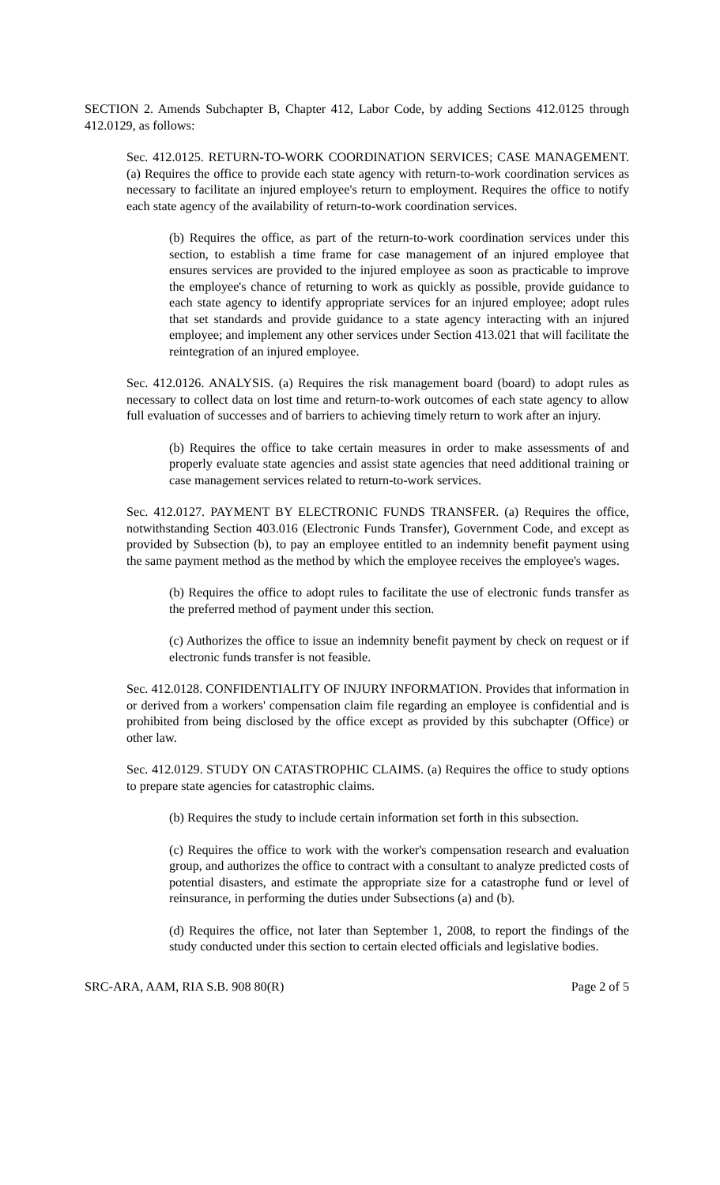SECTION 2. Amends Subchapter B, Chapter 412, Labor Code, by adding Sections 412.0125 through 412.0129, as follows:
Sec. 412.0125. RETURN-TO-WORK COORDINATION SERVICES; CASE MANAGEMENT. (a) Requires the office to provide each state agency with return-to-work coordination services as necessary to facilitate an injured employee's return to employment. Requires the office to notify each state agency of the availability of return-to-work coordination services.
(b) Requires the office, as part of the return-to-work coordination services under this section, to establish a time frame for case management of an injured employee that ensures services are provided to the injured employee as soon as practicable to improve the employee's chance of returning to work as quickly as possible, provide guidance to each state agency to identify appropriate services for an injured employee; adopt rules that set standards and provide guidance to a state agency interacting with an injured employee; and implement any other services under Section 413.021 that will facilitate the reintegration of an injured employee.
Sec. 412.0126. ANALYSIS. (a) Requires the risk management board (board) to adopt rules as necessary to collect data on lost time and return-to-work outcomes of each state agency to allow full evaluation of successes and of barriers to achieving timely return to work after an injury.
(b) Requires the office to take certain measures in order to make assessments of and properly evaluate state agencies and assist state agencies that need additional training or case management services related to return-to-work services.
Sec. 412.0127. PAYMENT BY ELECTRONIC FUNDS TRANSFER. (a) Requires the office, notwithstanding Section 403.016 (Electronic Funds Transfer), Government Code, and except as provided by Subsection (b), to pay an employee entitled to an indemnity benefit payment using the same payment method as the method by which the employee receives the employee's wages.
(b) Requires the office to adopt rules to facilitate the use of electronic funds transfer as the preferred method of payment under this section.
(c) Authorizes the office to issue an indemnity benefit payment by check on request or if electronic funds transfer is not feasible.
Sec. 412.0128. CONFIDENTIALITY OF INJURY INFORMATION. Provides that information in or derived from a workers' compensation claim file regarding an employee is confidential and is prohibited from being disclosed by the office except as provided by this subchapter (Office) or other law.
Sec. 412.0129. STUDY ON CATASTROPHIC CLAIMS. (a) Requires the office to study options to prepare state agencies for catastrophic claims.
(b) Requires the study to include certain information set forth in this subsection.
(c) Requires the office to work with the worker's compensation research and evaluation group, and authorizes the office to contract with a consultant to analyze predicted costs of potential disasters, and estimate the appropriate size for a catastrophe fund or level of reinsurance, in performing the duties under Subsections (a) and (b).
(d) Requires the office, not later than September 1, 2008, to report the findings of the study conducted under this section to certain elected officials and legislative bodies.
SRC-ARA, AAM, RIA S.B. 908 80(R) Page 2 of 5